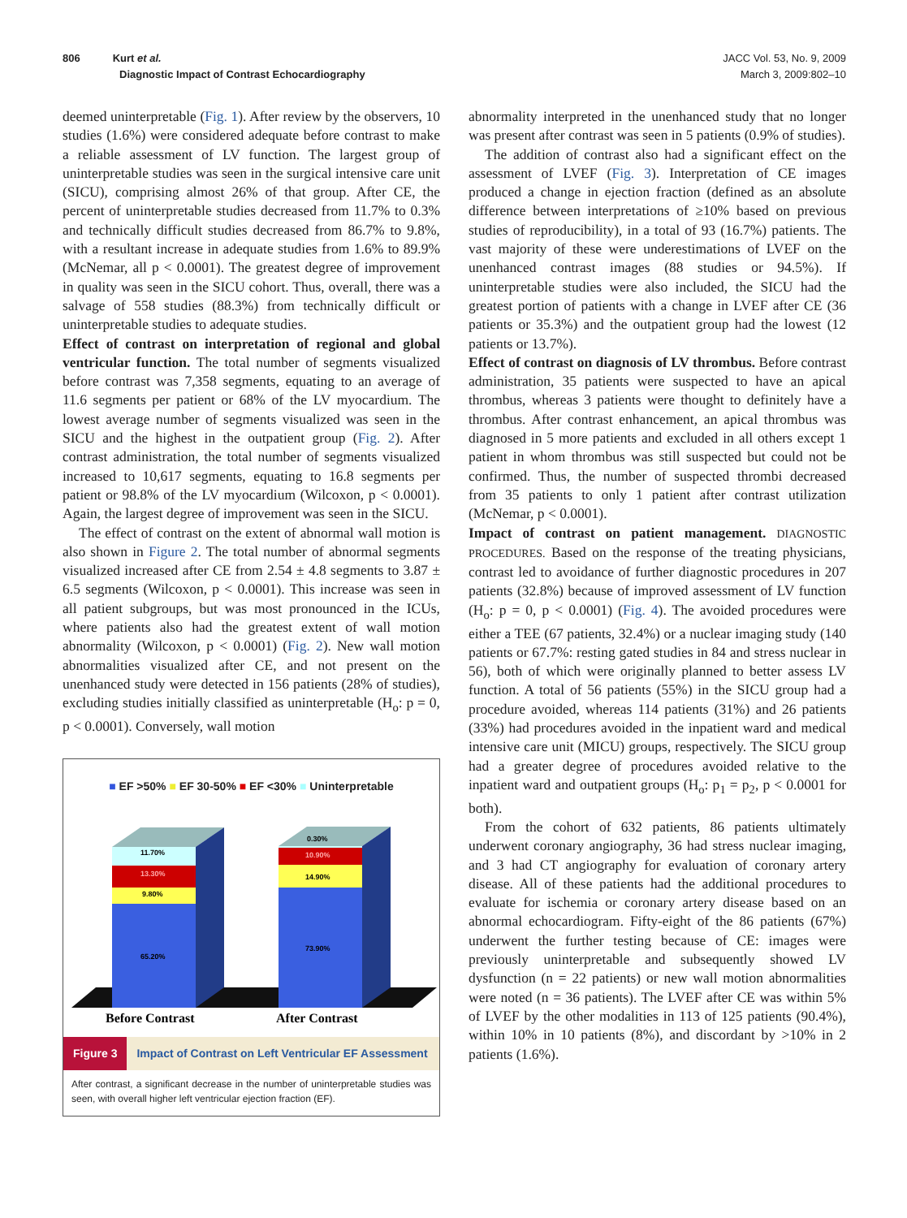806 Kurt et al.
Diagnostic Impact of Contrast Echocardiography
JACC Vol. 53, No. 9, 2009
March 3, 2009:802–10
deemed uninterpretable (Fig. 1). After review by the observers, 10 studies (1.6%) were considered adequate before contrast to make a reliable assessment of LV function. The largest group of uninterpretable studies was seen in the surgical intensive care unit (SICU), comprising almost 26% of that group. After CE, the percent of uninterpretable studies decreased from 11.7% to 0.3% and technically difficult studies decreased from 86.7% to 9.8%, with a resultant increase in adequate studies from 1.6% to 89.9% (McNemar, all p < 0.0001). The greatest degree of improvement in quality was seen in the SICU cohort. Thus, overall, there was a salvage of 558 studies (88.3%) from technically difficult or uninterpretable studies to adequate studies.
Effect of contrast on interpretation of regional and global ventricular function. The total number of segments visualized before contrast was 7,358 segments, equating to an average of 11.6 segments per patient or 68% of the LV myocardium. The lowest average number of segments visualized was seen in the SICU and the highest in the outpatient group (Fig. 2). After contrast administration, the total number of segments visualized increased to 10,617 segments, equating to 16.8 segments per patient or 98.8% of the LV myocardium (Wilcoxon, p < 0.0001). Again, the largest degree of improvement was seen in the SICU.
The effect of contrast on the extent of abnormal wall motion is also shown in Figure 2. The total number of abnormal segments visualized increased after CE from 2.54 ± 4.8 segments to 3.87 ± 6.5 segments (Wilcoxon, p < 0.0001). This increase was seen in all patient subgroups, but was most pronounced in the ICUs, where patients also had the greatest extent of wall motion abnormality (Wilcoxon, p < 0.0001) (Fig. 2). New wall motion abnormalities visualized after CE, and not present on the unenhanced study were detected in 156 patients (28% of studies), excluding studies initially classified as uninterpretable (H<sub>o</sub>: p = 0, p < 0.0001). Conversely, wall motion
■ EF >50% ■ EF 30-50% ■ EF <30% ■ Uninterpretable
11.70%
13.30%
9.80%
65.20%
0.30%
10.90%
14.90%
73.90%
Before Contrast
After Contrast
Figure 3 Impact of Contrast on Left Ventricular EF Assessment
After contrast, a significant decrease in the number of uninterpretable studies was seen, with overall higher left ventricular ejection fraction (EF).
abnormality interpreted in the unenhanced study that no longer was present after contrast was seen in 5 patients (0.9% of studies).
The addition of contrast also had a significant effect on the assessment of LVEF (Fig. 3). Interpretation of CE images produced a change in ejection fraction (defined as an absolute difference between interpretations of ≥10% based on previous studies of reproducibility), in a total of 93 (16.7%) patients. The vast majority of these were underestimations of LVEF on the unenhanced contrast images (88 studies or 94.5%). If uninterpretable studies were also included, the SICU had the greatest portion of patients with a change in LVEF after CE (36 patients or 35.3%) and the outpatient group had the lowest (12 patients or 13.7%).
Effect of contrast on diagnosis of LV thrombus. Before contrast administration, 35 patients were suspected to have an apical thrombus, whereas 3 patients were thought to definitely have a thrombus. After contrast enhancement, an apical thrombus was diagnosed in 5 more patients and excluded in all others except 1 patient in whom thrombus was still suspected but could not be confirmed. Thus, the number of suspected thrombi decreased from 35 patients to only 1 patient after contrast utilization (McNemar, p < 0.0001).
Impact of contrast on patient management. DIAGNOSTIC PROCEDURES. Based on the response of the treating physicians, contrast led to avoidance of further diagnostic procedures in 207 patients (32.8%) because of improved assessment of LV function (H<sub>o</sub>: p = 0, p < 0.0001) (Fig. 4). The avoided procedures were either a TEE (67 patients, 32.4%) or a nuclear imaging study (140 patients or 67.7%: resting gated studies in 84 and stress nuclear in 56), both of which were originally planned to better assess LV function. A total of 56 patients (55%) in the SICU group had a procedure avoided, whereas 114 patients (31%) and 26 patients (33%) had procedures avoided in the inpatient ward and medical intensive care unit (MICU) groups, respectively. The SICU group had a greater degree of procedures avoided relative to the inpatient ward and outpatient groups (H<sub>o</sub>: p<sub>1</sub> = p<sub>2</sub>, p < 0.0001 for both).
From the cohort of 632 patients, 86 patients ultimately underwent coronary angiography, 36 had stress nuclear imaging, and 3 had CT angiography for evaluation of coronary artery disease. All of these patients had the additional procedures to evaluate for ischemia or coronary artery disease based on an abnormal echocardiogram. Fifty-eight of the 86 patients (67%) underwent the further testing because of CE: images were previously uninterpretable and subsequently showed LV dysfunction (n = 22 patients) or new wall motion abnormalities were noted (n = 36 patients). The LVEF after CE was within 5% of LVEF by the other modalities in 113 of 125 patients (90.4%), within 10% in 10 patients (8%), and discordant by >10% in 2 patients (1.6%).